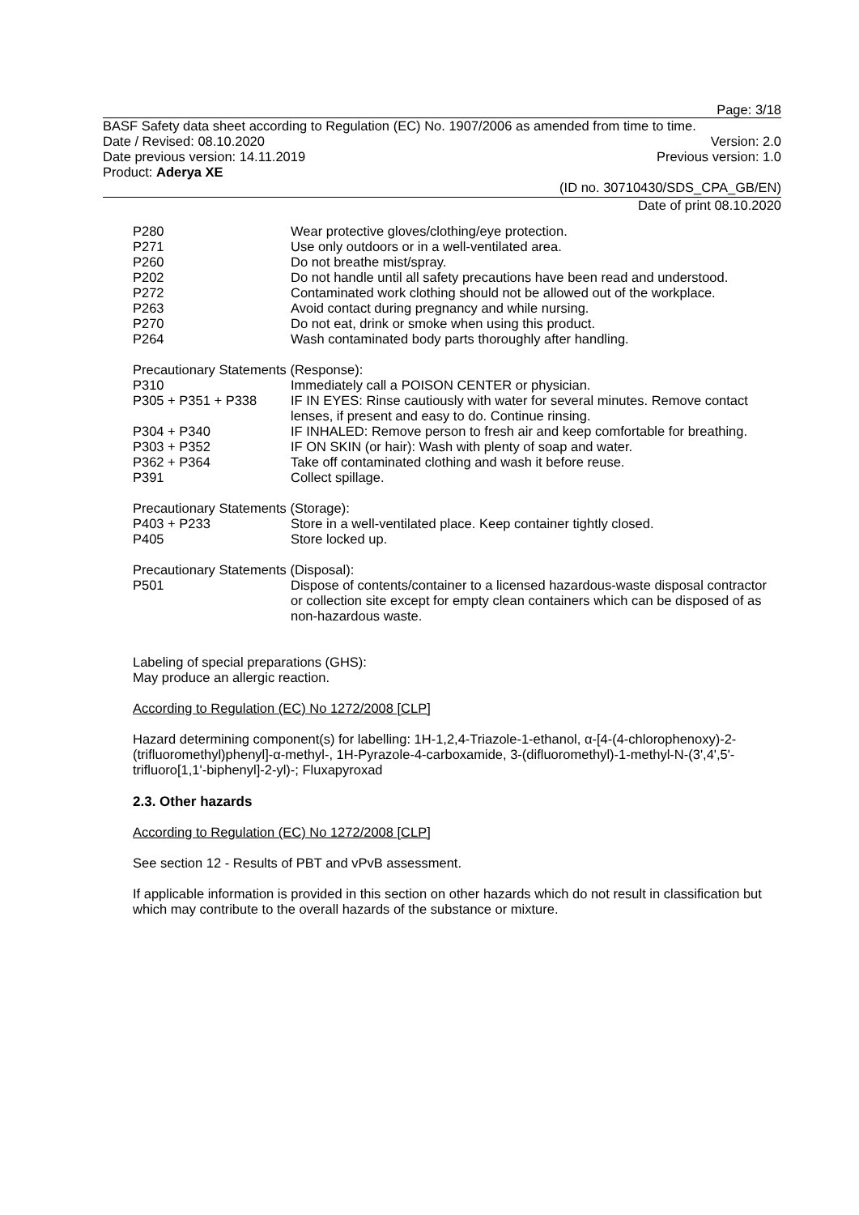Page: 3/18
BASF Safety data sheet according to Regulation (EC) No. 1907/2006 as amended from time to time.
Date / Revised: 08.10.2020 Version: 2.0
Date previous version: 14.11.2019 Previous version: 1.0
Product: Aderya XE
(ID no. 30710430/SDS_CPA_GB/EN)
Date of print 08.10.2020
| P280 | Wear protective gloves/clothing/eye protection. |
| P271 | Use only outdoors or in a well-ventilated area. |
| P260 | Do not breathe mist/spray. |
| P202 | Do not handle until all safety precautions have been read and understood. |
| P272 | Contaminated work clothing should not be allowed out of the workplace. |
| P263 | Avoid contact during pregnancy and while nursing. |
| P270 | Do not eat, drink or smoke when using this product. |
| P264 | Wash contaminated body parts thoroughly after handling. |
Precautionary Statements (Response):
| P310 | Immediately call a POISON CENTER or physician. |
| P305 + P351 + P338 | IF IN EYES: Rinse cautiously with water for several minutes. Remove contact lenses, if present and easy to do. Continue rinsing. |
| P304 + P340 | IF INHALED: Remove person to fresh air and keep comfortable for breathing. |
| P303 + P352 | IF ON SKIN (or hair): Wash with plenty of soap and water. |
| P362 + P364 | Take off contaminated clothing and wash it before reuse. |
| P391 | Collect spillage. |
Precautionary Statements (Storage):
| P403 + P233 | Store in a well-ventilated place. Keep container tightly closed. |
| P405 | Store locked up. |
Precautionary Statements (Disposal):
| P501 | Dispose of contents/container to a licensed hazardous-waste disposal contractor or collection site except for empty clean containers which can be disposed of as non-hazardous waste. |
Labeling of special preparations (GHS):
May produce an allergic reaction.
According to Regulation (EC) No 1272/2008 [CLP]
Hazard determining component(s) for labelling: 1H-1,2,4-Triazole-1-ethanol, α-[4-(4-chlorophenoxy)-2-(trifluoromethyl)phenyl]-α-methyl-, 1H-Pyrazole-4-carboxamide, 3-(difluoromethyl)-1-methyl-N-(3',4',5'-trifluoro[1,1'-biphenyl]-2-yl)-; Fluxapyroxad
2.3. Other hazards
According to Regulation (EC) No 1272/2008 [CLP]
See section 12 - Results of PBT and vPvB assessment.
If applicable information is provided in this section on other hazards which do not result in classification but which may contribute to the overall hazards of the substance or mixture.